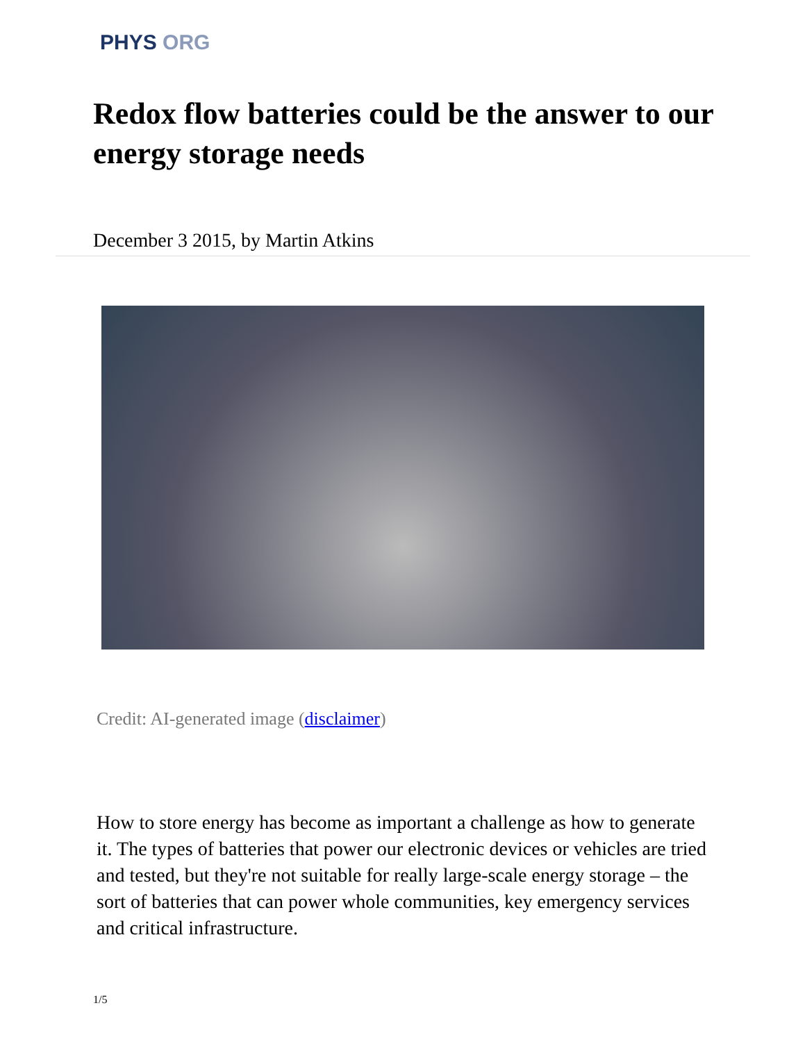PHYS ORG
Redox flow batteries could be the answer to our energy storage needs
December 3 2015, by Martin Atkins
Credit: AI-generated image (disclaimer)
How to store energy has become as important a challenge as how to generate it. The types of batteries that power our electronic devices or vehicles are tried and tested, but they're not suitable for really large-scale energy storage – the sort of batteries that can power whole communities, key emergency services and critical infrastructure.
1/5